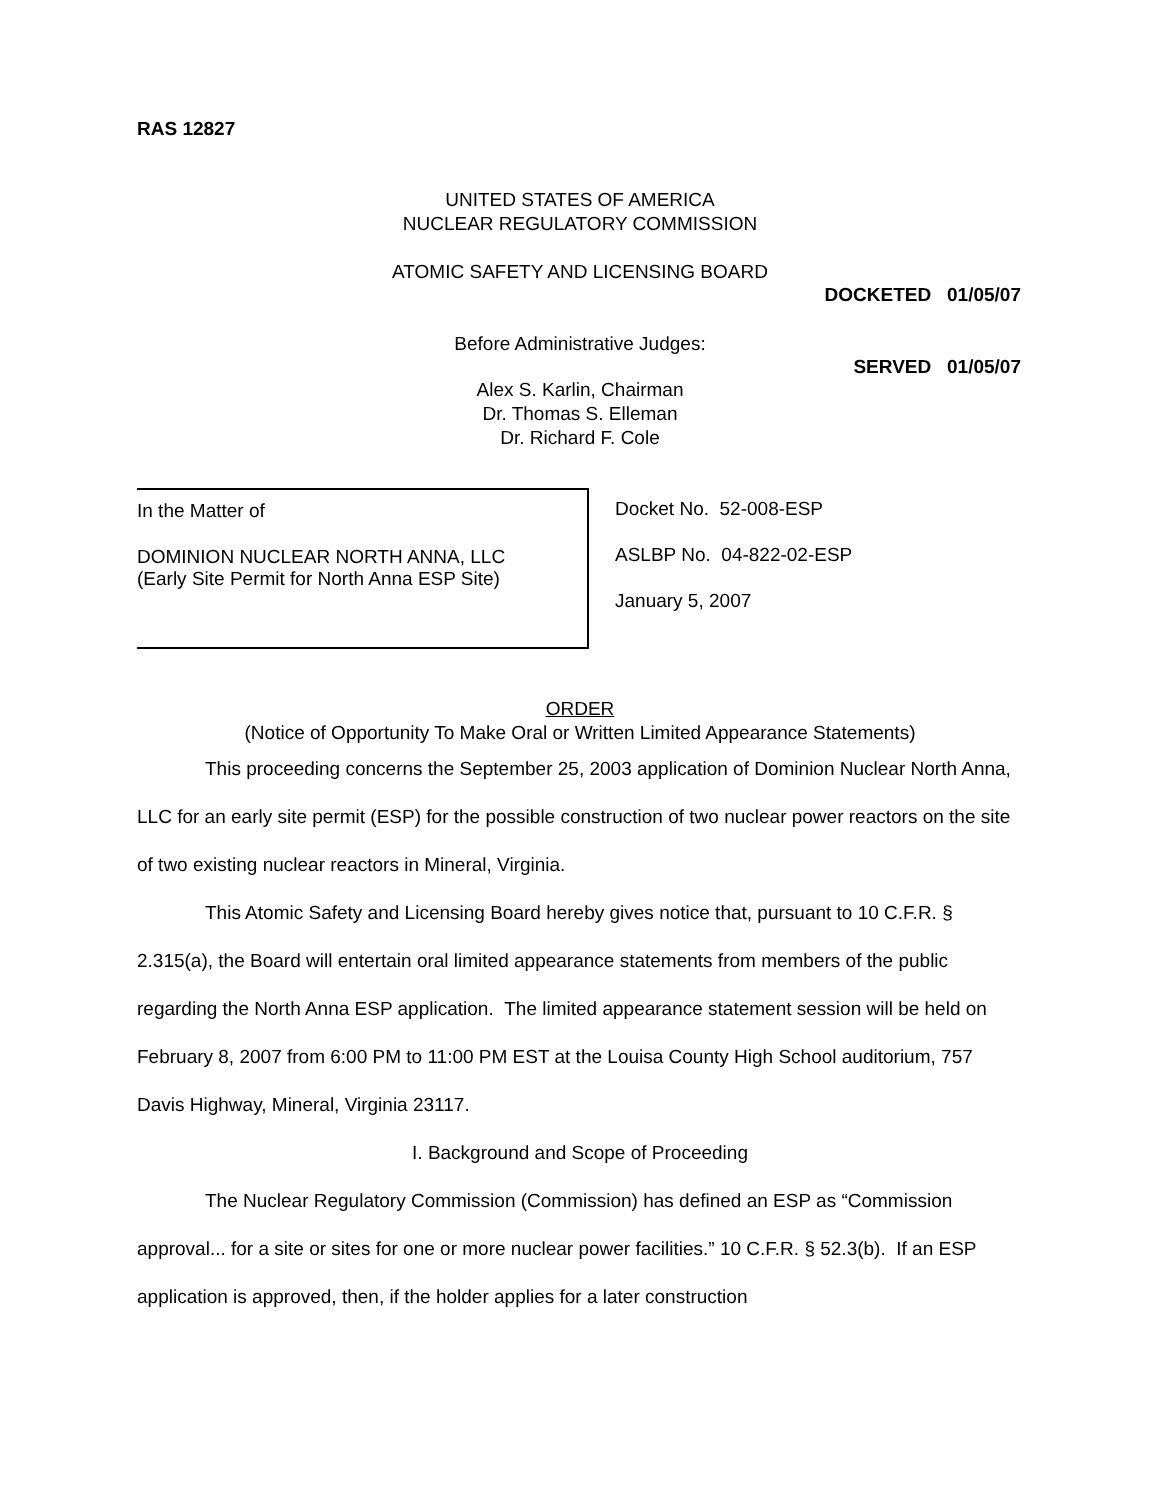RAS 12827
UNITED STATES OF AMERICA
NUCLEAR REGULATORY COMMISSION
ATOMIC SAFETY AND LICENSING BOARD
DOCKETED 01/05/07
Before Administrative Judges:
SERVED 01/05/07
Alex S. Karlin, Chairman
Dr. Thomas S. Elleman
Dr. Richard F. Cole
In the Matter of
DOMINION NUCLEAR NORTH ANNA, LLC
(Early Site Permit for North Anna ESP Site)
Docket No. 52-008-ESP
ASLBP No. 04-822-02-ESP
January 5, 2007
ORDER
(Notice of Opportunity To Make Oral or Written Limited Appearance Statements)
This proceeding concerns the September 25, 2003 application of Dominion Nuclear North Anna, LLC for an early site permit (ESP) for the possible construction of two nuclear power reactors on the site of two existing nuclear reactors in Mineral, Virginia.
This Atomic Safety and Licensing Board hereby gives notice that, pursuant to 10 C.F.R. § 2.315(a), the Board will entertain oral limited appearance statements from members of the public regarding the North Anna ESP application. The limited appearance statement session will be held on February 8, 2007 from 6:00 PM to 11:00 PM EST at the Louisa County High School auditorium, 757 Davis Highway, Mineral, Virginia 23117.
I. Background and Scope of Proceeding
The Nuclear Regulatory Commission (Commission) has defined an ESP as “Commission approval... for a site or sites for one or more nuclear power facilities.” 10 C.F.R. § 52.3(b). If an ESP application is approved, then, if the holder applies for a later construction